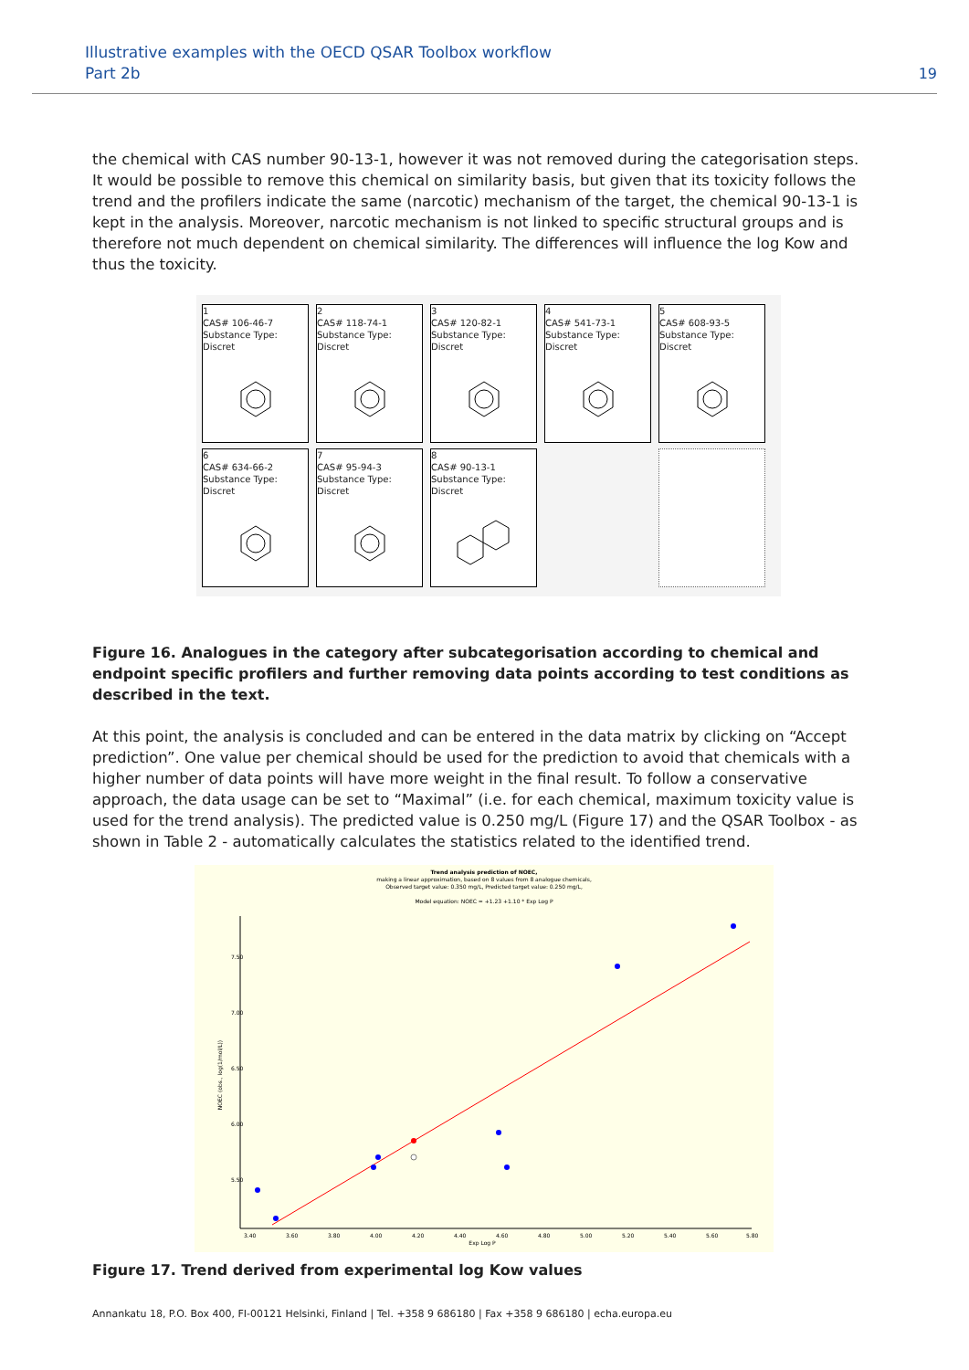Illustrative examples with the OECD QSAR Toolbox workflow
Part 2b
19
the chemical with CAS number 90-13-1, however it was not removed during the categorisation steps. It would be possible to remove this chemical on similarity basis, but given that its toxicity follows the trend and the profilers indicate the same (narcotic) mechanism of the target, the chemical 90-13-1 is kept in the analysis. Moreover, narcotic mechanism is not linked to specific structural groups and is therefore not much dependent on chemical similarity. The differences will influence the log Kow and thus the toxicity.
1
CAS# 106-46-7
Substance Type: Discret
2
CAS# 118-74-1
Substance Type: Discret
3
CAS# 120-82-1
Substance Type: Discret
4
CAS# 541-73-1
Substance Type: Discret
5
CAS# 608-93-5
Substance Type: Discret
6
CAS# 634-66-2
Substance Type: Discret
7
CAS# 95-94-3
Substance Type: Discret
8
CAS# 90-13-1
Substance Type: Discret
Figure 16. Analogues in the category after subcategorisation according to chemical and endpoint specific profilers and further removing data points according to test conditions as described in the text.
At this point, the analysis is concluded and can be entered in the data matrix by clicking on “Accept prediction”. One value per chemical should be used for the prediction to avoid that chemicals with a higher number of data points will have more weight in the final result. To follow a conservative approach, the data usage can be set to “Maximal” (i.e. for each chemical, maximum toxicity value is used for the trend analysis). The predicted value is 0.250 mg/L (Figure 17) and the QSAR Toolbox - as shown in Table 2 - automatically calculates the statistics related to the identified trend.
Trend analysis prediction of NOEC,
making a linear approximation, based on 8 values from 8 analogue chemicals,
Observed target value: 0.350 mg/L, Predicted target value: 0.250 mg/L,
Model equation: NOEC = +1.23 +1.10 * Exp Log P
7.50
7.00
6.50
6.00
5.50
3.40
3.60
3.80
4.00
4.20
4.40
4.60
4.80
5.00
5.20
5.40
5.60
5.80
Exp Log P
NOEC (obs., log(1/mol/L))
Figure 17. Trend derived from experimental log Kow values
Annankatu 18, P.O. Box 400, FI-00121 Helsinki, Finland | Tel. +358 9 686180 | Fax +358 9 686180 | echa.europa.eu